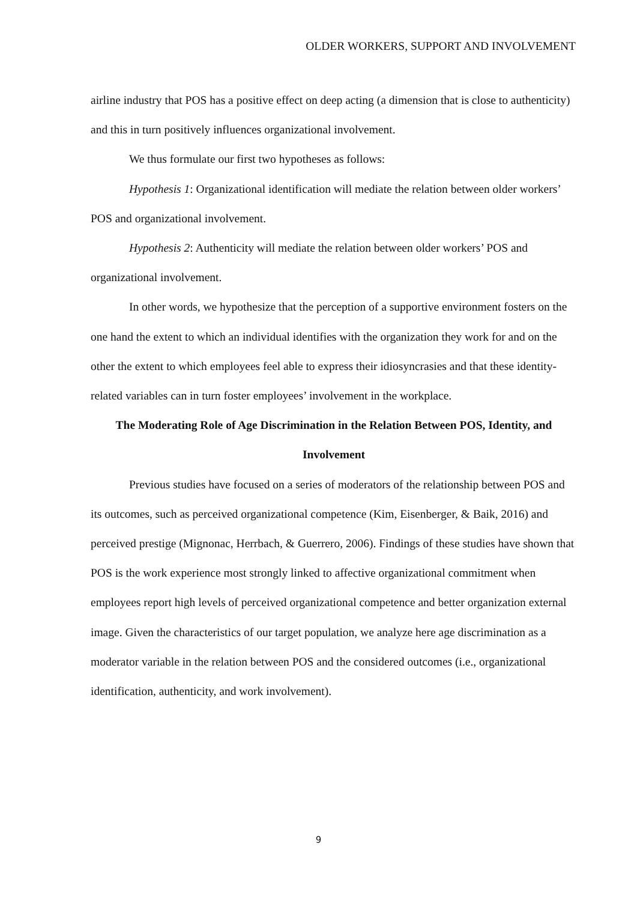OLDER WORKERS, SUPPORT AND INVOLVEMENT
airline industry that POS has a positive effect on deep acting (a dimension that is close to authenticity) and this in turn positively influences organizational involvement.
We thus formulate our first two hypotheses as follows:
Hypothesis 1: Organizational identification will mediate the relation between older workers’ POS and organizational involvement.
Hypothesis 2: Authenticity will mediate the relation between older workers’ POS and organizational involvement.
In other words, we hypothesize that the perception of a supportive environment fosters on the one hand the extent to which an individual identifies with the organization they work for and on the other the extent to which employees feel able to express their idiosyncrasies and that these identity-related variables can in turn foster employees’ involvement in the workplace.
The Moderating Role of Age Discrimination in the Relation Between POS, Identity, and Involvement
Previous studies have focused on a series of moderators of the relationship between POS and its outcomes, such as perceived organizational competence (Kim, Eisenberger, & Baik, 2016) and perceived prestige (Mignonac, Herrbach, & Guerrero, 2006). Findings of these studies have shown that POS is the work experience most strongly linked to affective organizational commitment when employees report high levels of perceived organizational competence and better organization external image. Given the characteristics of our target population, we analyze here age discrimination as a moderator variable in the relation between POS and the considered outcomes (i.e., organizational identification, authenticity, and work involvement).
9